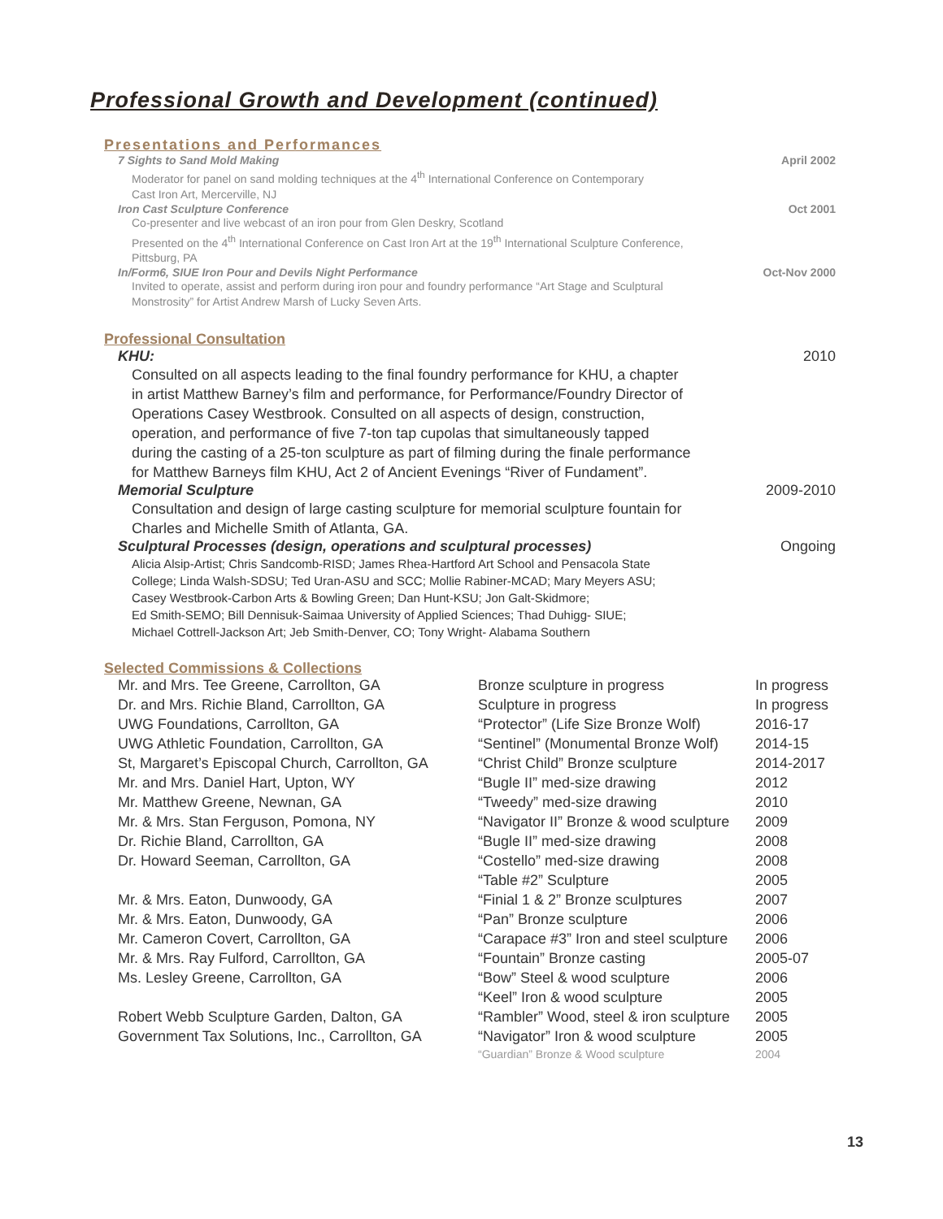Professional Growth and Development (continued)
Presentations and Performances
7 Sights to Sand Mold Making April 2002
Moderator for panel on sand molding techniques at the 4<sup>th</sup> International Conference on Contemporary
Cast Iron Art, Mercerville, NJ
Iron Cast Sculpture Conference Oct 2001
Co-presenter and live webcast of an iron pour from Glen Deskry, Scotland
Presented on the 4<sup>th</sup> International Conference on Cast Iron Art at the 19<sup>th</sup> International Sculpture Conference,
Pittsburg, PA
In/Form6, SIUE Iron Pour and Devils Night Performance Oct-Nov 2000
Invited to operate, assist and perform during iron pour and foundry performance “Art Stage and Sculptural
Monstrosity” for Artist Andrew Marsh of Lucky Seven Arts.
Professional Consultation
KHU: 2010
Consulted on all aspects leading to the final foundry performance for KHU, a chapter
in artist Matthew Barney’s film and performance, for Performance/Foundry Director of
Operations Casey Westbrook. Consulted on all aspects of design, construction,
operation, and performance of five 7-ton tap cupolas that simultaneously tapped
during the casting of a 25-ton sculpture as part of filming during the finale performance
for Matthew Barneys film KHU, Act 2 of Ancient Evenings “River of Fundament”.
Memorial Sculpture 2009-2010
Consultation and design of large casting sculpture for memorial sculpture fountain for
Charles and Michelle Smith of Atlanta, GA.
Sculptural Processes (design, operations and sculptural processes) Ongoing
Alicia Alsip-Artist; Chris Sandcomb-RISD; James Rhea-Hartford Art School and Pensacola State
College; Linda Walsh-SDSU; Ted Uran-ASU and SCC; Mollie Rabiner-MCAD; Mary Meyers ASU;
Casey Westbrook-Carbon Arts & Bowling Green; Dan Hunt-KSU; Jon Galt-Skidmore;
Ed Smith-SEMO; Bill Dennisuk-Saimaa University of Applied Sciences; Thad Duhigg- SIUE;
Michael Cottrell-Jackson Art; Jeb Smith-Denver, CO; Tony Wright- Alabama Southern
Selected Commissions & Collections
| Mr. and Mrs. Tee Greene, Carrollton, GA | Bronze sculpture in progress | In progress |
| Dr. and Mrs. Richie Bland, Carrollton, GA | Sculpture in progress | In progress |
| UWG Foundations, Carrollton, GA | “Protector” (Life Size Bronze Wolf) | 2016-17 |
| UWG Athletic Foundation, Carrollton, GA | “Sentinel” (Monumental Bronze Wolf) | 2014-15 |
| St, Margaret’s Episcopal Church, Carrollton, GA | “Christ Child” Bronze sculpture | 2014-2017 |
| Mr. and Mrs. Daniel Hart, Upton, WY | “Bugle II” med-size drawing | 2012 |
| Mr. Matthew Greene, Newnan, GA | “Tweedy” med-size drawing | 2010 |
| Mr. & Mrs. Stan Ferguson, Pomona, NY | “Navigator II” Bronze & wood sculpture | 2009 |
| Dr. Richie Bland, Carrollton, GA | “Bugle II” med-size drawing | 2008 |
| Dr. Howard Seeman, Carrollton, GA | “Costello” med-size drawing | 2008 |
| | “Table #2” Sculpture | 2005 |
| Mr. & Mrs. Eaton, Dunwoody, GA | “Finial 1 & 2” Bronze sculptures | 2007 |
| Mr. & Mrs. Eaton, Dunwoody, GA | “Pan” Bronze sculpture | 2006 |
| Mr. Cameron Covert, Carrollton, GA | “Carapace #3” Iron and steel sculpture | 2006 |
| Mr. & Mrs. Ray Fulford, Carrollton, GA | “Fountain” Bronze casting | 2005-07 |
| Ms. Lesley Greene, Carrollton, GA | “Bow” Steel & wood sculpture | 2006 |
| | “Keel” Iron & wood sculpture | 2005 |
| Robert Webb Sculpture Garden, Dalton, GA | “Rambler” Wood, steel & iron sculpture | 2005 |
| Government Tax Solutions, Inc., Carrollton, GA | “Navigator” Iron & wood sculpture | 2005 |
| | “Guardian” Bronze & Wood sculpture | 2004 |
13